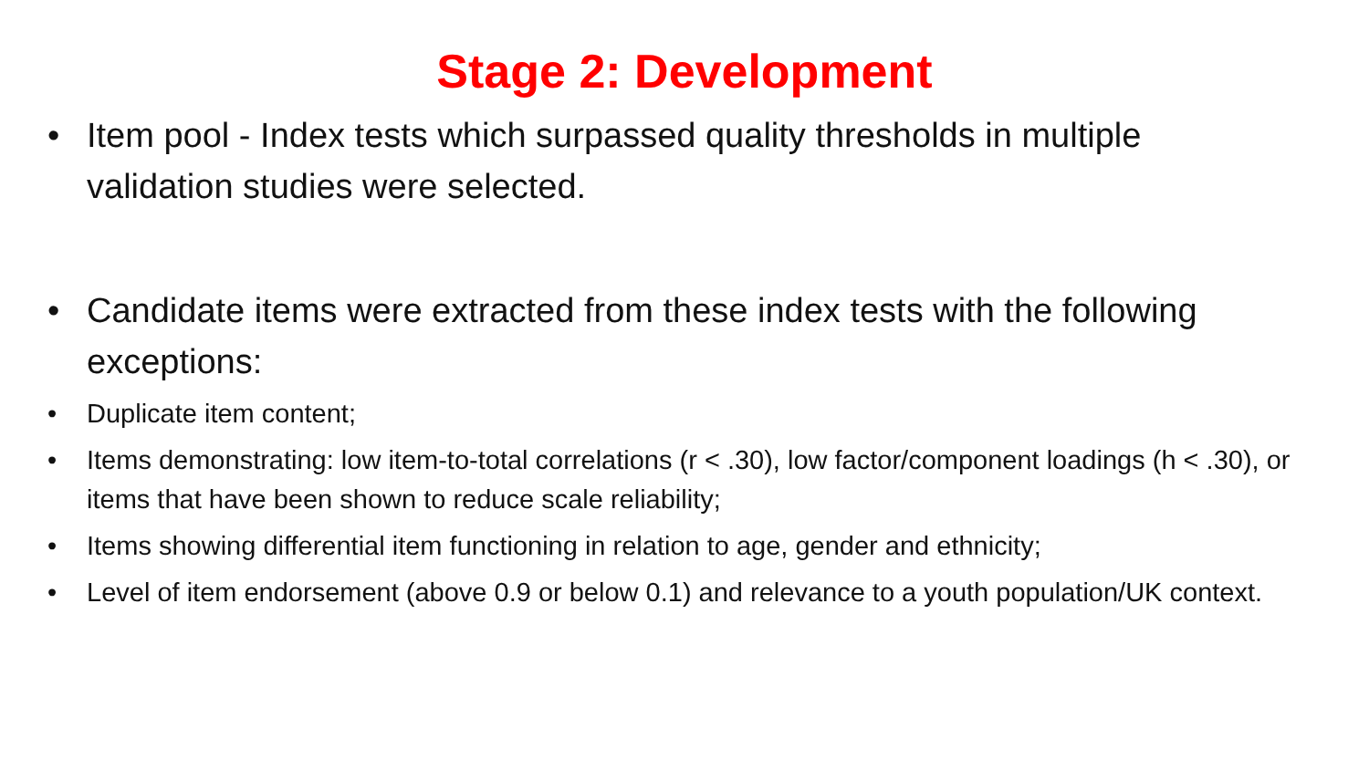Stage 2: Development
• Item pool - Index tests which surpassed quality thresholds in multiple validation studies were selected.
• Candidate items were extracted from these index tests with the following exceptions:
• Duplicate item content;
• Items demonstrating: low item-to-total correlations (r < .30), low factor/component loadings (h < .30), or items that have been shown to reduce scale reliability;
• Items showing differential item functioning in relation to age, gender and ethnicity;
• Level of item endorsement (above 0.9 or below 0.1) and relevance to a youth population/UK context.